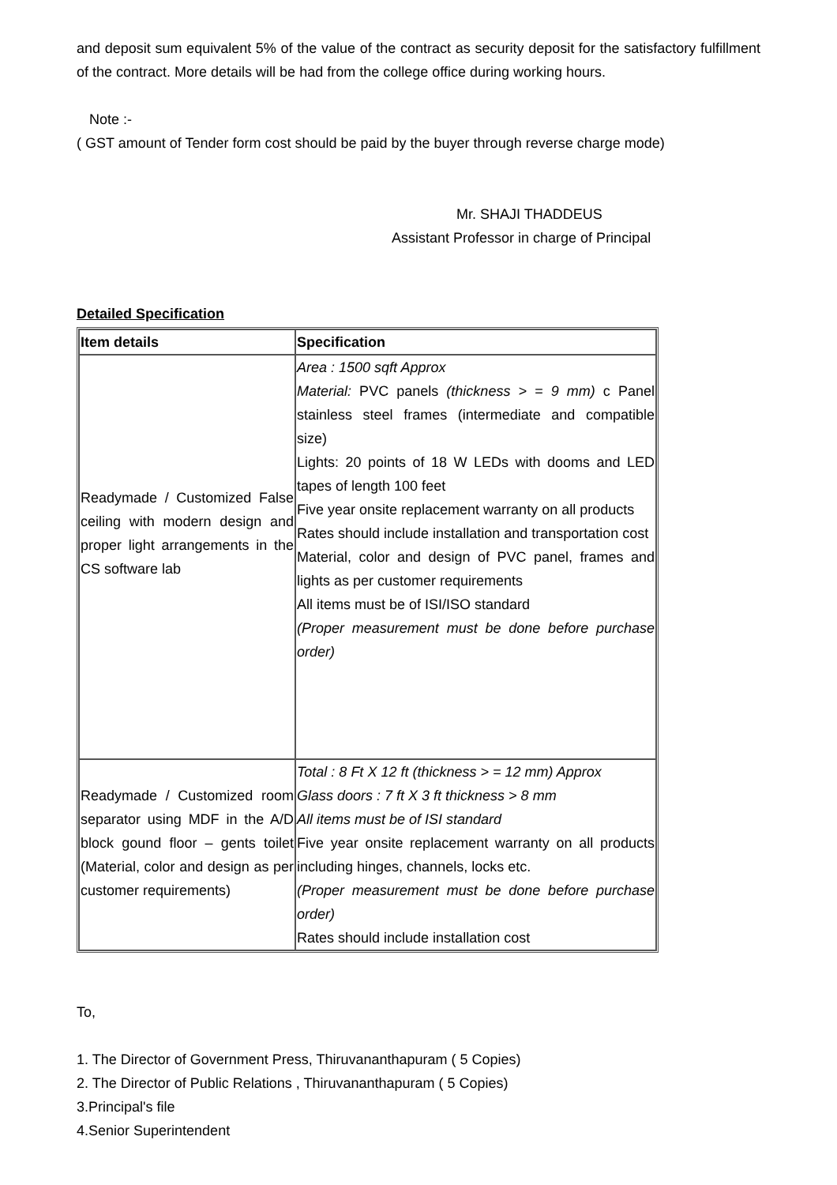and deposit sum equivalent 5% of the value of the contract as security deposit for the satisfactory fulfillment of the contract. More details will be had from the college office during working hours.
Note :-
( GST amount of Tender form cost should be paid by the buyer through reverse charge mode)
Mr. SHAJI THADDEUS
Assistant Professor in charge of Principal
Detailed Specification
| Item details | Specification |
| Readymade / Customized False ceiling with modern design and proper light arrangements in the CS software lab | Area : 1500 sqft Approx Material: PVC panels (thickness > = 9 mm) c Panel stainless steel frames (intermediate and compatible size) Lights: 20 points of 18 W LEDs with dooms and LED tapes of length 100 feet Five year onsite replacement warranty on all products Rates should include installation and transportation cost Material, color and design of PVC panel, frames and lights as per customer requirements All items must be of ISI/ISO standard (Proper measurement must be done before purchase order) |
| Readymade / Customized room separator using MDF in the A/D block gound floor – gents toilet (Material, color and design as per customer requirements) | Total : 8 Ft X 12 ft (thickness > = 12 mm) Approx Glass doors : 7 ft X 3 ft thickness > 8 mm All items must be of ISI standard Five year onsite replacement warranty on all products including hinges, channels, locks etc. (Proper measurement must be done before purchase order) Rates should include installation cost |
To,
1. The Director of Government Press, Thiruvananthapuram ( 5 Copies)
2. The Director of Public Relations , Thiruvananthapuram ( 5 Copies)
3.Principal's file
4.Senior Superintendent